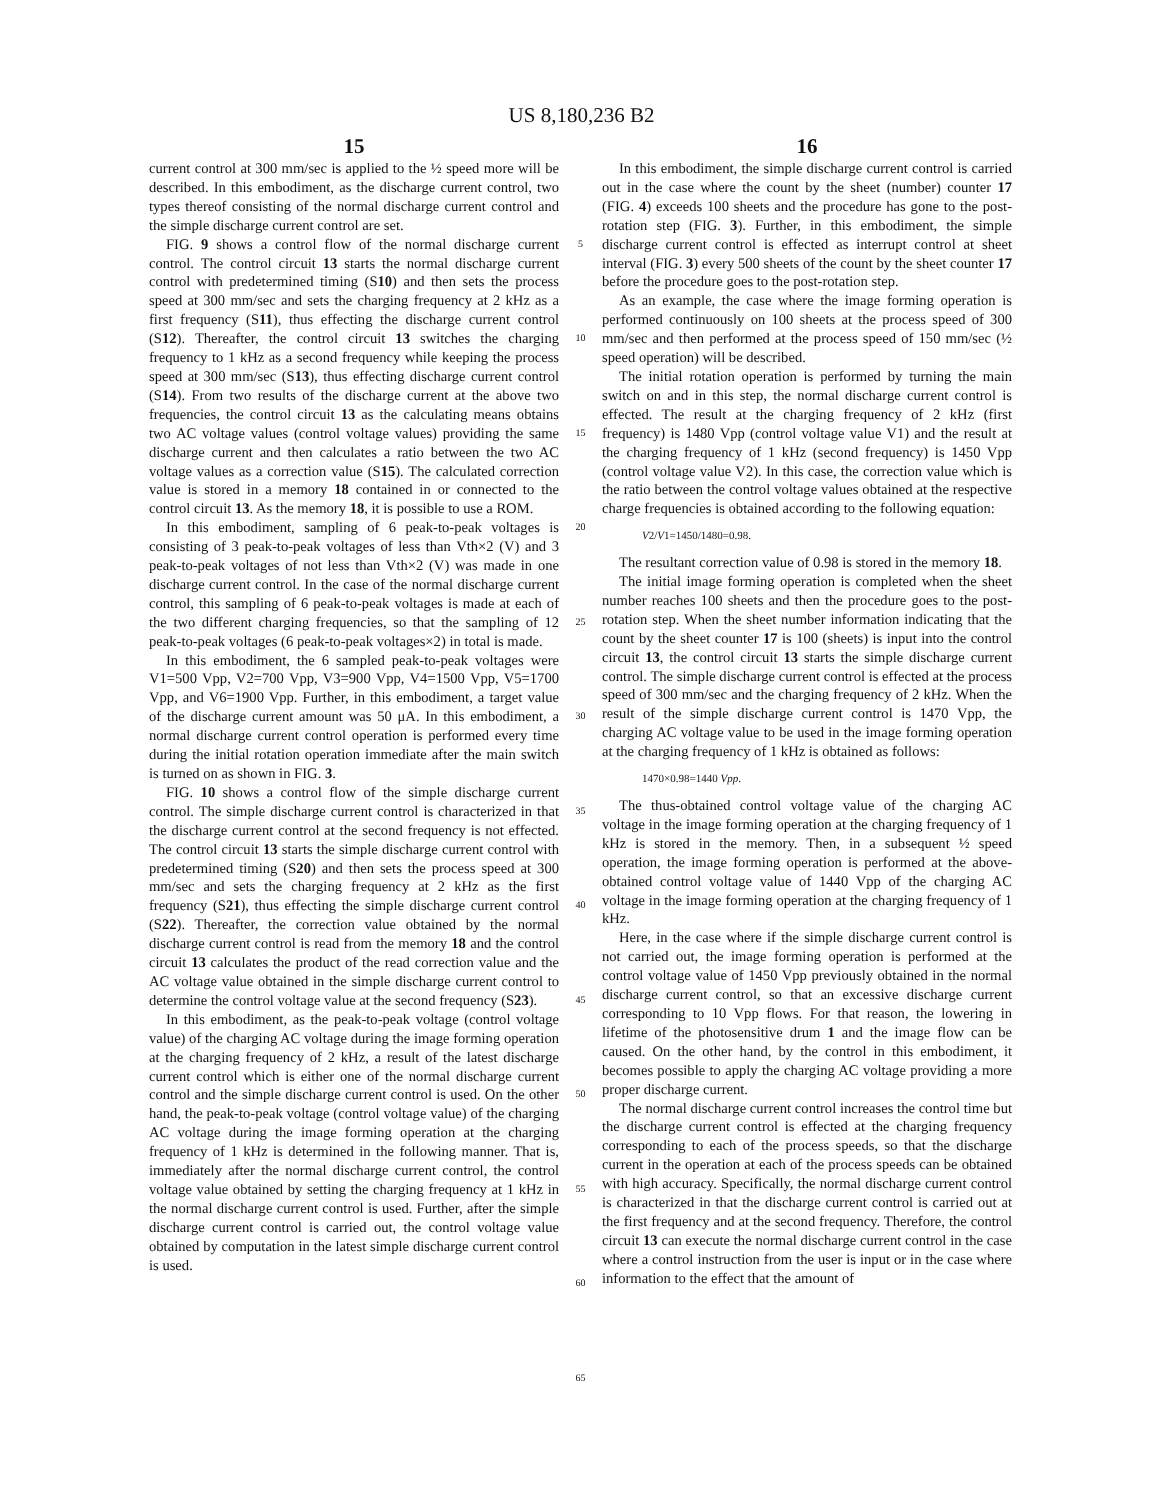US 8,180,236 B2
15 16
current control at 300 mm/sec is applied to the ½ speed more will be described. In this embodiment, as the discharge current control, two types thereof consisting of the normal discharge current control and the simple discharge current control are set.
FIG. 9 shows a control flow of the normal discharge current control. The control circuit 13 starts the normal discharge current control with predetermined timing (S10) and then sets the process speed at 300 mm/sec and sets the charging frequency at 2 kHz as a first frequency (S11), thus effecting the discharge current control (S12). Thereafter, the control circuit 13 switches the charging frequency to 1 kHz as a second frequency while keeping the process speed at 300 mm/sec (S13), thus effecting discharge current control (S14). From two results of the discharge current at the above two frequencies, the control circuit 13 as the calculating means obtains two AC voltage values (control voltage values) providing the same discharge current and then calculates a ratio between the two AC voltage values as a correction value (S15). The calculated correction value is stored in a memory 18 contained in or connected to the control circuit 13. As the memory 18, it is possible to use a ROM.
In this embodiment, sampling of 6 peak-to-peak voltages is consisting of 3 peak-to-peak voltages of less than Vth×2 (V) and 3 peak-to-peak voltages of not less than Vth×2 (V) was made in one discharge current control. In the case of the normal discharge current control, this sampling of 6 peak-to-peak voltages is made at each of the two different charging frequencies, so that the sampling of 12 peak-to-peak voltages (6 peak-to-peak voltages×2) in total is made.
In this embodiment, the 6 sampled peak-to-peak voltages were V1=500 Vpp, V2=700 Vpp, V3=900 Vpp, V4=1500 Vpp, V5=1700 Vpp, and V6=1900 Vpp. Further, in this embodiment, a target value of the discharge current amount was 50 μA. In this embodiment, a normal discharge current control operation is performed every time during the initial rotation operation immediate after the main switch is turned on as shown in FIG. 3.
FIG. 10 shows a control flow of the simple discharge current control. The simple discharge current control is characterized in that the discharge current control at the second frequency is not effected. The control circuit 13 starts the simple discharge current control with predetermined timing (S20) and then sets the process speed at 300 mm/sec and sets the charging frequency at 2 kHz as the first frequency (S21), thus effecting the simple discharge current control (S22). Thereafter, the correction value obtained by the normal discharge current control is read from the memory 18 and the control circuit 13 calculates the product of the read correction value and the AC voltage value obtained in the simple discharge current control to determine the control voltage value at the second frequency (S23).
In this embodiment, as the peak-to-peak voltage (control voltage value) of the charging AC voltage during the image forming operation at the charging frequency of 2 kHz, a result of the latest discharge current control which is either one of the normal discharge current control and the simple discharge current control is used. On the other hand, the peak-to-peak voltage (control voltage value) of the charging AC voltage during the image forming operation at the charging frequency of 1 kHz is determined in the following manner. That is, immediately after the normal discharge current control, the control voltage value obtained by setting the charging frequency at 1 kHz in the normal discharge current control is used. Further, after the simple discharge current control is carried out, the control voltage value obtained by computation in the latest simple discharge current control is used.
5
10
15
20
25
30
35
40
45
50
55
60
65
In this embodiment, the simple discharge current control is carried out in the case where the count by the sheet (number) counter 17 (FIG. 4) exceeds 100 sheets and the procedure has gone to the post-rotation step (FIG. 3). Further, in this embodiment, the simple discharge current control is effected as interrupt control at sheet interval (FIG. 3) every 500 sheets of the count by the sheet counter 17 before the procedure goes to the post-rotation step.
As an example, the case where the image forming operation is performed continuously on 100 sheets at the process speed of 300 mm/sec and then performed at the process speed of 150 mm/sec (½ speed operation) will be described.
The initial rotation operation is performed by turning the main switch on and in this step, the normal discharge current control is effected. The result at the charging frequency of 2 kHz (first frequency) is 1480 Vpp (control voltage value V1) and the result at the charging frequency of 1 kHz (second frequency) is 1450 Vpp (control voltage value V2). In this case, the correction value which is the ratio between the control voltage values obtained at the respective charge frequencies is obtained according to the following equation:
V2/V1=1450/1480=0.98.
The resultant correction value of 0.98 is stored in the memory 18.
The initial image forming operation is completed when the sheet number reaches 100 sheets and then the procedure goes to the post-rotation step. When the sheet number information indicating that the count by the sheet counter 17 is 100 (sheets) is input into the control circuit 13, the control circuit 13 starts the simple discharge current control. The simple discharge current control is effected at the process speed of 300 mm/sec and the charging frequency of 2 kHz. When the result of the simple discharge current control is 1470 Vpp, the charging AC voltage value to be used in the image forming operation at the charging frequency of 1 kHz is obtained as follows:
1470×0.98=1440 Vpp.
The thus-obtained control voltage value of the charging AC voltage in the image forming operation at the charging frequency of 1 kHz is stored in the memory. Then, in a subsequent ½ speed operation, the image forming operation is performed at the above-obtained control voltage value of 1440 Vpp of the charging AC voltage in the image forming operation at the charging frequency of 1 kHz.
Here, in the case where if the simple discharge current control is not carried out, the image forming operation is performed at the control voltage value of 1450 Vpp previously obtained in the normal discharge current control, so that an excessive discharge current corresponding to 10 Vpp flows. For that reason, the lowering in lifetime of the photosensitive drum 1 and the image flow can be caused. On the other hand, by the control in this embodiment, it becomes possible to apply the charging AC voltage providing a more proper discharge current.
The normal discharge current control increases the control time but the discharge current control is effected at the charging frequency corresponding to each of the process speeds, so that the discharge current in the operation at each of the process speeds can be obtained with high accuracy. Specifically, the normal discharge current control is characterized in that the discharge current control is carried out at the first frequency and at the second frequency. Therefore, the control circuit 13 can execute the normal discharge current control in the case where a control instruction from the user is input or in the case where information to the effect that the amount of